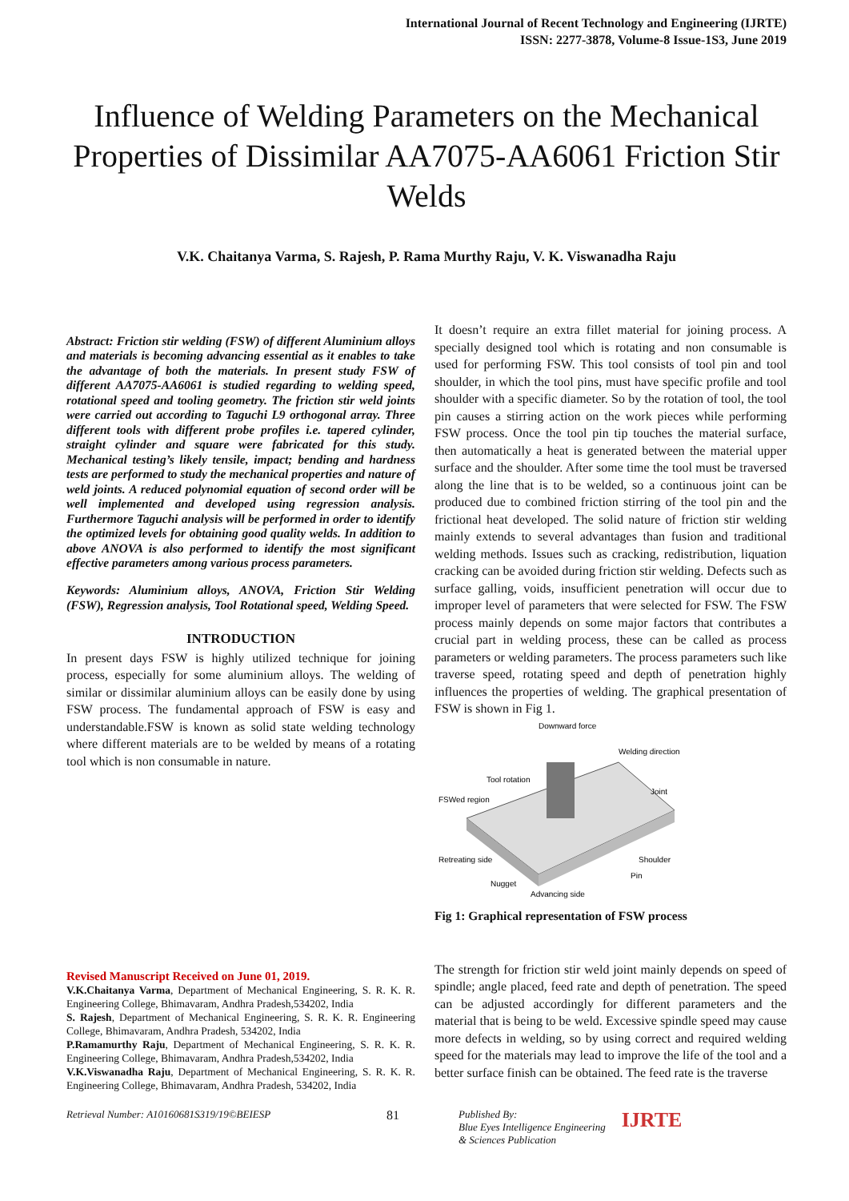International Journal of Recent Technology and Engineering (IJRTE)
ISSN: 2277-3878, Volume-8 Issue-1S3, June 2019
Influence of Welding Parameters on the Mechanical Properties of Dissimilar AA7075-AA6061 Friction Stir Welds
V.K. Chaitanya Varma, S. Rajesh, P. Rama Murthy Raju, V. K. Viswanadha Raju
Abstract: Friction stir welding (FSW) of different Aluminium alloys and materials is becoming advancing essential as it enables to take the advantage of both the materials. In present study FSW of different AA7075-AA6061 is studied regarding to welding speed, rotational speed and tooling geometry. The friction stir weld joints were carried out according to Taguchi L9 orthogonal array. Three different tools with different probe profiles i.e. tapered cylinder, straight cylinder and square were fabricated for this study. Mechanical testing’s likely tensile, impact; bending and hardness tests are performed to study the mechanical properties and nature of weld joints. A reduced polynomial equation of second order will be well implemented and developed using regression analysis. Furthermore Taguchi analysis will be performed in order to identify the optimized levels for obtaining good quality welds. In addition to above ANOVA is also performed to identify the most significant effective parameters among various process parameters.
Keywords: Aluminium alloys, ANOVA, Friction Stir Welding (FSW), Regression analysis, Tool Rotational speed, Welding Speed.
INTRODUCTION
In present days FSW is highly utilized technique for joining process, especially for some aluminium alloys. The welding of similar or dissimilar aluminium alloys can be easily done by using FSW process. The fundamental approach of FSW is easy and understandable.FSW is known as solid state welding technology where different materials are to be welded by means of a rotating tool which is non consumable in nature.
Revised Manuscript Received on June 01, 2019.
V.K.Chaitanya Varma, Department of Mechanical Engineering, S. R. K. R. Engineering College, Bhimavaram, Andhra Pradesh,534202, India
S. Rajesh, Department of Mechanical Engineering, S. R. K. R. Engineering College, Bhimavaram, Andhra Pradesh, 534202, India
P.Ramamurthy Raju, Department of Mechanical Engineering, S. R. K. R. Engineering College, Bhimavaram, Andhra Pradesh,534202, India
V.K.Viswanadha Raju, Department of Mechanical Engineering, S. R. K. R. Engineering College, Bhimavaram, Andhra Pradesh, 534202, India
It doesn’t require an extra fillet material for joining process. A specially designed tool which is rotating and non consumable is used for performing FSW. This tool consists of tool pin and tool shoulder, in which the tool pins, must have specific profile and tool shoulder with a specific diameter. So by the rotation of tool, the tool pin causes a stirring action on the work pieces while performing FSW process. Once the tool pin tip touches the material surface, then automatically a heat is generated between the material upper surface and the shoulder. After some time the tool must be traversed along the line that is to be welded, so a continuous joint can be produced due to combined friction stirring of the tool pin and the frictional heat developed. The solid nature of friction stir welding mainly extends to several advantages than fusion and traditional welding methods. Issues such as cracking, redistribution, liquation cracking can be avoided during friction stir welding. Defects such as surface galling, voids, insufficient penetration will occur due to improper level of parameters that were selected for FSW. The FSW process mainly depends on some major factors that contributes a crucial part in welding process, these can be called as process parameters or welding parameters. The process parameters such like traverse speed, rotating speed and depth of penetration highly influences the properties of welding. The graphical presentation of FSW is shown in Fig 1.
Downward force
Welding direction
Tool rotation
FSWed region
Joint
Retreating side
Nugget
Advancing side
Shoulder
Pin
Fig 1: Graphical representation of FSW process
The strength for friction stir weld joint mainly depends on speed of spindle; angle placed, feed rate and depth of penetration. The speed can be adjusted accordingly for different parameters and the material that is being to be weld. Excessive spindle speed may cause more defects in welding, so by using correct and required welding speed for the materials may lead to improve the life of the tool and a better surface finish can be obtained. The feed rate is the traverse
Retrieval Number: A10160681S319/19©BEIESP 81 Published By:
Blue Eyes Intelligence Engineering
& Sciences Publication IJRTE